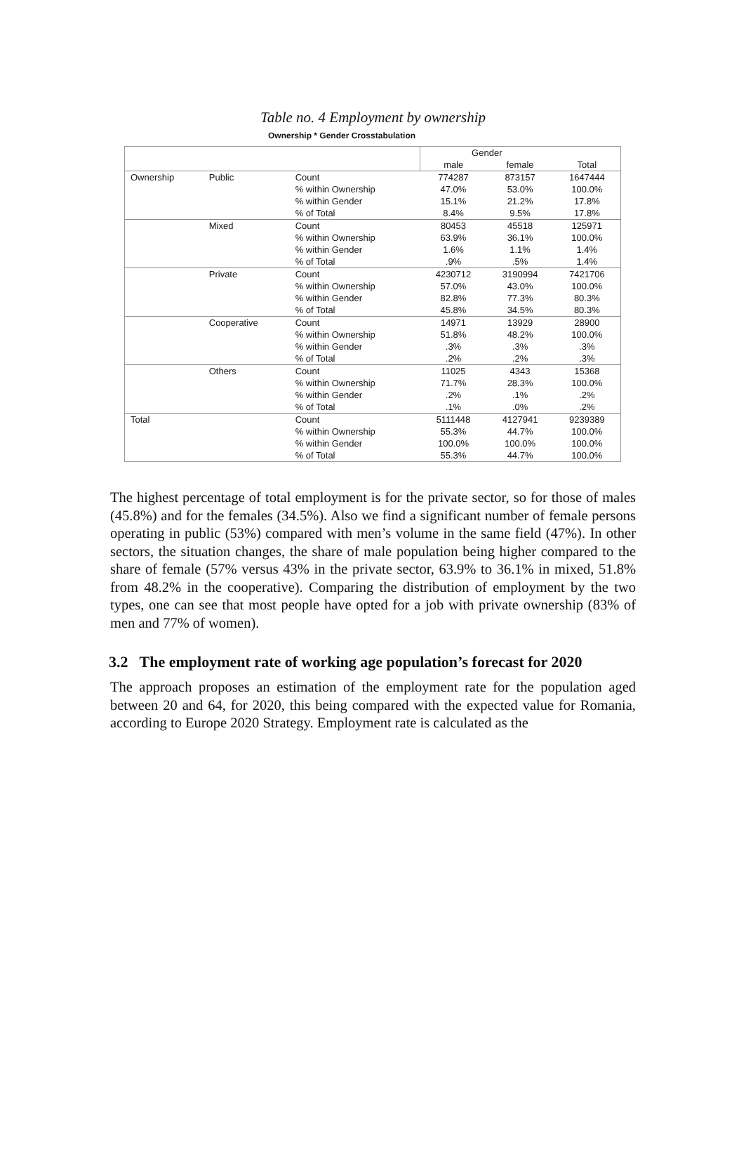Table no. 4 Employment by ownership
Ownership * Gender Crosstabulation
| | | | Gender | | |
| --- | --- | --- | --- | --- | --- |
| | | | male | female | Total |
| Ownership | Public | Count | 774287 | 873157 | 1647444 |
| | | % within Ownership | 47.0% | 53.0% | 100.0% |
| | | % within Gender | 15.1% | 21.2% | 17.8% |
| | | % of Total | 8.4% | 9.5% | 17.8% |
| | Mixed | Count | 80453 | 45518 | 125971 |
| | | % within Ownership | 63.9% | 36.1% | 100.0% |
| | | % within Gender | 1.6% | 1.1% | 1.4% |
| | | % of Total | .9% | .5% | 1.4% |
| | Private | Count | 4230712 | 3190994 | 7421706 |
| | | % within Ownership | 57.0% | 43.0% | 100.0% |
| | | % within Gender | 82.8% | 77.3% | 80.3% |
| | | % of Total | 45.8% | 34.5% | 80.3% |
| | Cooperative | Count | 14971 | 13929 | 28900 |
| | | % within Ownership | 51.8% | 48.2% | 100.0% |
| | | % within Gender | .3% | .3% | .3% |
| | | % of Total | .2% | .2% | .3% |
| | Others | Count | 11025 | 4343 | 15368 |
| | | % within Ownership | 71.7% | 28.3% | 100.0% |
| | | % within Gender | .2% | .1% | .2% |
| | | % of Total | .1% | .0% | .2% |
| Total | | Count | 5111448 | 4127941 | 9239389 |
| | | % within Ownership | 55.3% | 44.7% | 100.0% |
| | | % within Gender | 100.0% | 100.0% | 100.0% |
| | | % of Total | 55.3% | 44.7% | 100.0% |
The highest percentage of total employment is for the private sector, so for those of males (45.8%) and for the females (34.5%). Also we find a significant number of female persons operating in public (53%) compared with men’s volume in the same field (47%). In other sectors, the situation changes, the share of male population being higher compared to the share of female (57% versus 43% in the private sector, 63.9% to 36.1% in mixed, 51.8% from 48.2% in the cooperative). Comparing the distribution of employment by the two types, one can see that most people have opted for a job with private ownership (83% of men and 77% of women).
3.2 The employment rate of working age population’s forecast for 2020
The approach proposes an estimation of the employment rate for the population aged between 20 and 64, for 2020, this being compared with the expected value for Romania, according to Europe 2020 Strategy. Employment rate is calculated as the